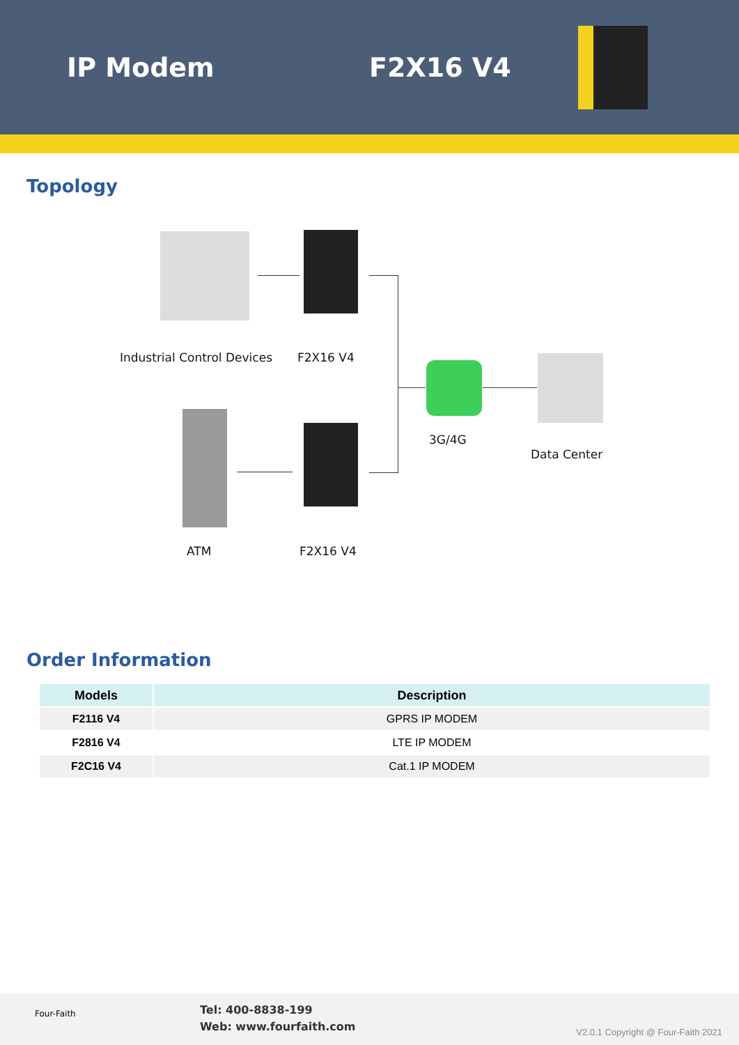IP Modem F2X16 V4
Topology
Industrial Control Devices F2X16 V4
3G/4G
Data Center
ATM F2X16 V4
Order Information
| Models | Description |
| --- | --- |
| F2116 V4 | GPRS IP MODEM |
| F2816 V4 | LTE IP MODEM |
| F2C16 V4 | Cat.1 IP MODEM |
Four-Faith
Tel: 400-8838-199
Web: www.fourfaith.com
V2.0.1 Copyright @ Four-Faith 2021